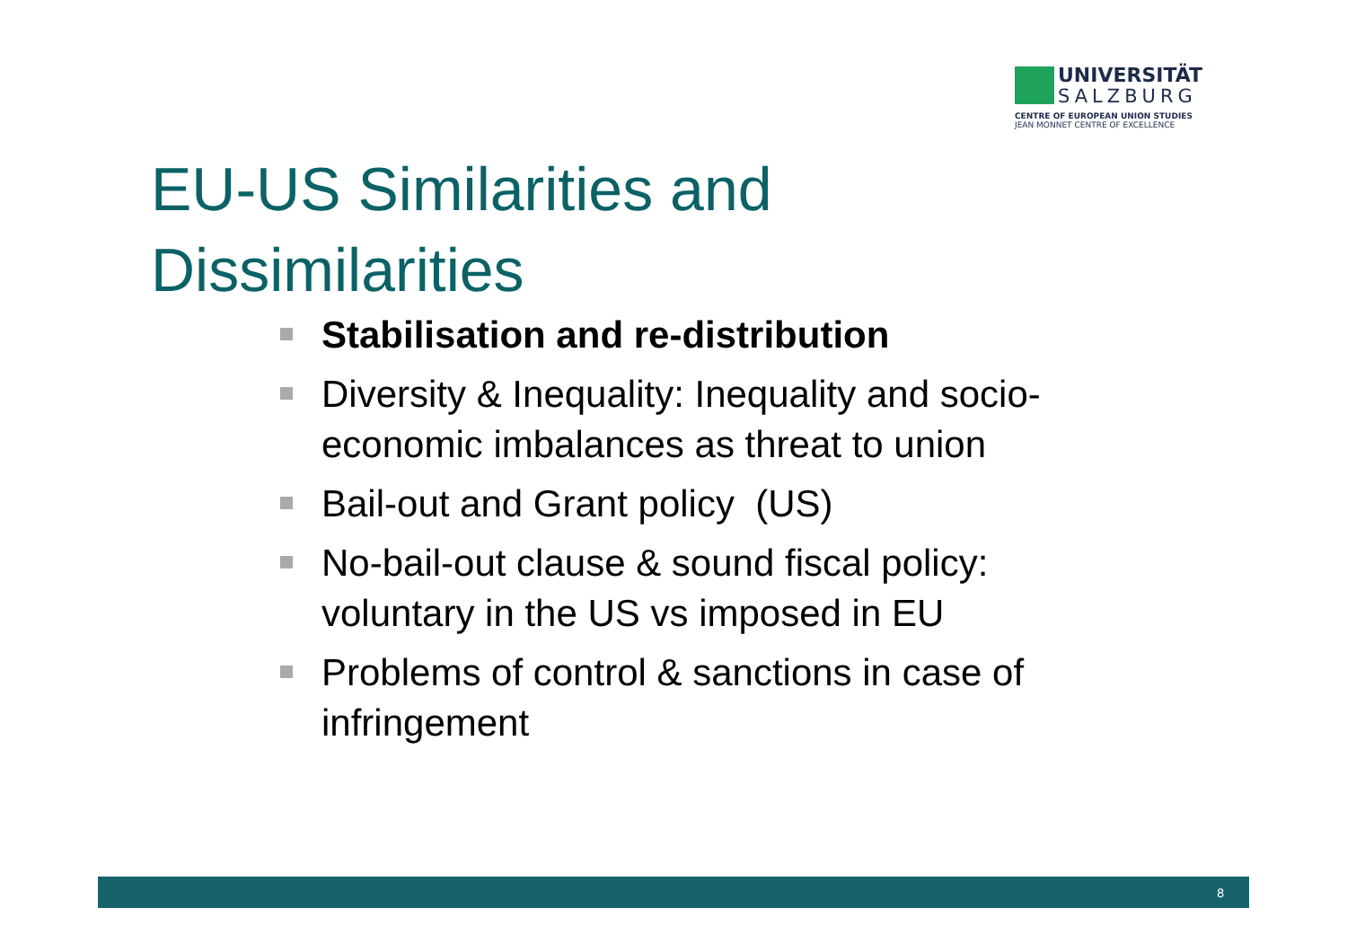UNIVERSITÄT
SALZBURG
CENTRE OF EUROPEAN UNION STUDIES
JEAN MONNET CENTRE OF EXCELLENCE
EU-US Similarities and
Dissimilarities
Stabilisation and re-distribution
Diversity & Inequality: Inequality and socio-economic imbalances as threat to union
Bail-out and Grant policy (US)
No-bail-out clause & sound fiscal policy: voluntary in the US vs imposed in EU
Problems of control & sanctions in case of infringement
8